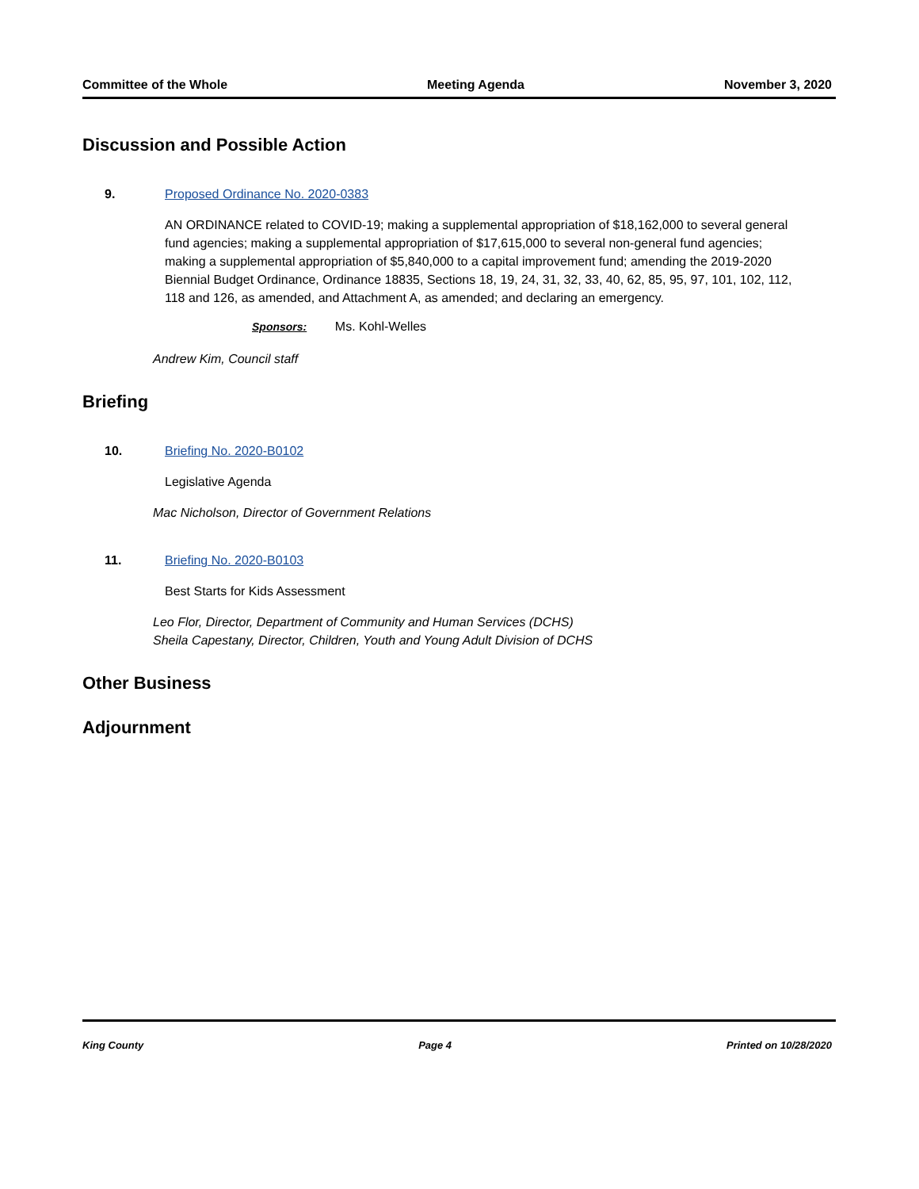Committee of the Whole Meeting Agenda November 3, 2020
Discussion and Possible Action
9. Proposed Ordinance No. 2020-0383
AN ORDINANCE related to COVID-19; making a supplemental appropriation of $18,162,000 to several general fund agencies; making a supplemental appropriation of $17,615,000 to several non-general fund agencies; making a supplemental appropriation of $5,840,000 to a capital improvement fund; amending the 2019-2020 Biennial Budget Ordinance, Ordinance 18835, Sections 18, 19, 24, 31, 32, 33, 40, 62, 85, 95, 97, 101, 102, 112, 118 and 126, as amended, and Attachment A, as amended; and declaring an emergency.
Sponsors: Ms. Kohl-Welles
Andrew Kim, Council staff
Briefing
10. Briefing No. 2020-B0102
Legislative Agenda
Mac Nicholson, Director of Government Relations
11. Briefing No. 2020-B0103
Best Starts for Kids Assessment
Leo Flor, Director, Department of Community and Human Services (DCHS)
Sheila Capestany, Director, Children, Youth and Young Adult Division of DCHS
Other Business
Adjournment
King County Page 4 Printed on 10/28/2020